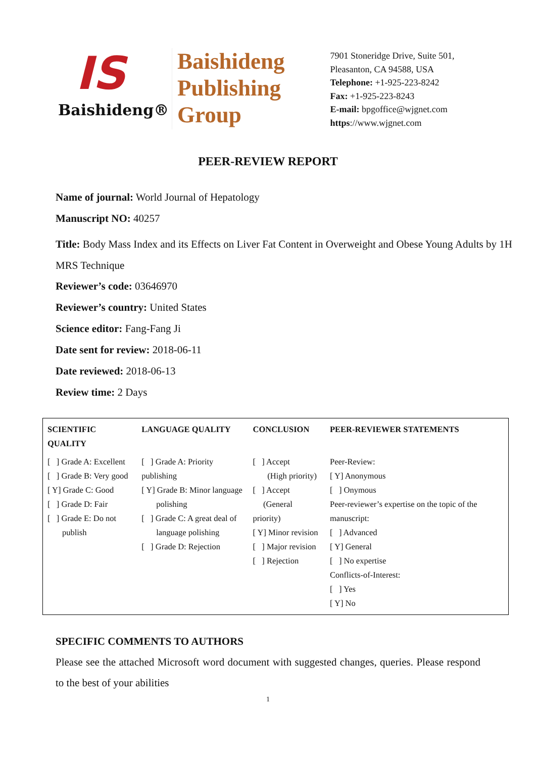IS
Baishideng®
Baishideng
Publishing
Group
7901 Stoneridge Drive, Suite 501,
Pleasanton, CA 94588, USA
Telephone: +1-925-223-8242
Fax: +1-925-223-8243
E-mail: bpgoffice@wjgnet.com
https://www.wjgnet.com
PEER-REVIEW REPORT
Name of journal: World Journal of Hepatology
Manuscript NO: 40257
Title: Body Mass Index and its Effects on Liver Fat Content in Overweight and Obese Young Adults by 1H MRS Technique
Reviewer’s code: 03646970
Reviewer’s country: United States
Science editor: Fang-Fang Ji
Date sent for review: 2018-06-11
Date reviewed: 2018-06-13
Review time: 2 Days
| SCIENTIFIC QUALITY | LANGUAGE QUALITY | CONCLUSION | PEER-REVIEWER STATEMENTS |
| --- | --- | --- | --- |
| [ ] Grade A: Excellent [ ] Grade B: Very good [ Y] Grade C: Good [ ] Grade D: Fair [ ] Grade E: Do not publish | [ ] Grade A: Priority publishing [ Y] Grade B: Minor language polishing [ ] Grade C: A great deal of language polishing [ ] Grade D: Rejection | [ ] Accept (High priority) [ ] Accept (General priority) [ Y] Minor revision [ ] Major revision [ ] Rejection | Peer-Review: [ Y] Anonymous [ ] Onymous Peer-reviewer’s expertise on the topic of the manuscript: [ ] Advanced [ Y] General [ ] No expertise Conflicts-of-Interest: [ ] Yes [ Y] No |
SPECIFIC COMMENTS TO AUTHORS
Please see the attached Microsoft word document with suggested changes, queries. Please respond to the best of your abilities
1